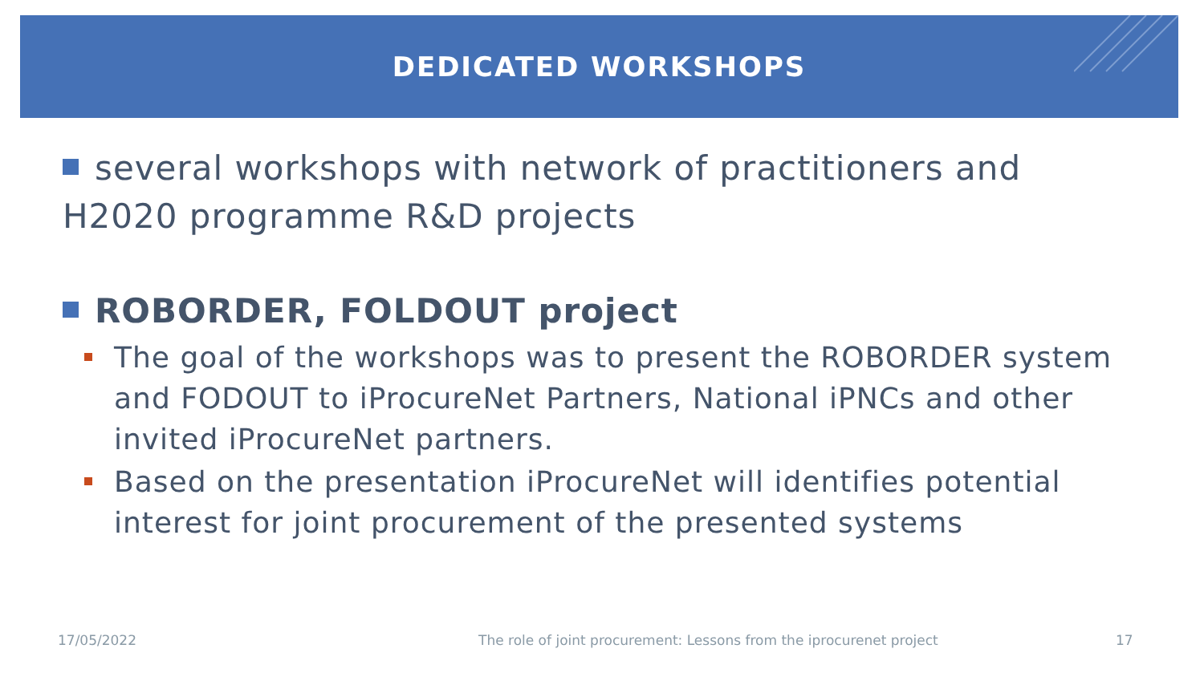DEDICATED WORKSHOPS
several workshops with network of practitioners and H2020 programme R&D projects
ROBORDER, FOLDOUT project
The goal of the workshops was to present the ROBORDER system and FODOUT to iProcureNet Partners, National iPNCs and other invited iProcureNet partners.
Based on the presentation iProcureNet will identifies potential interest for joint procurement of the presented systems
17/05/2022
The role of joint procurement: Lessons from the iprocurenet project
17